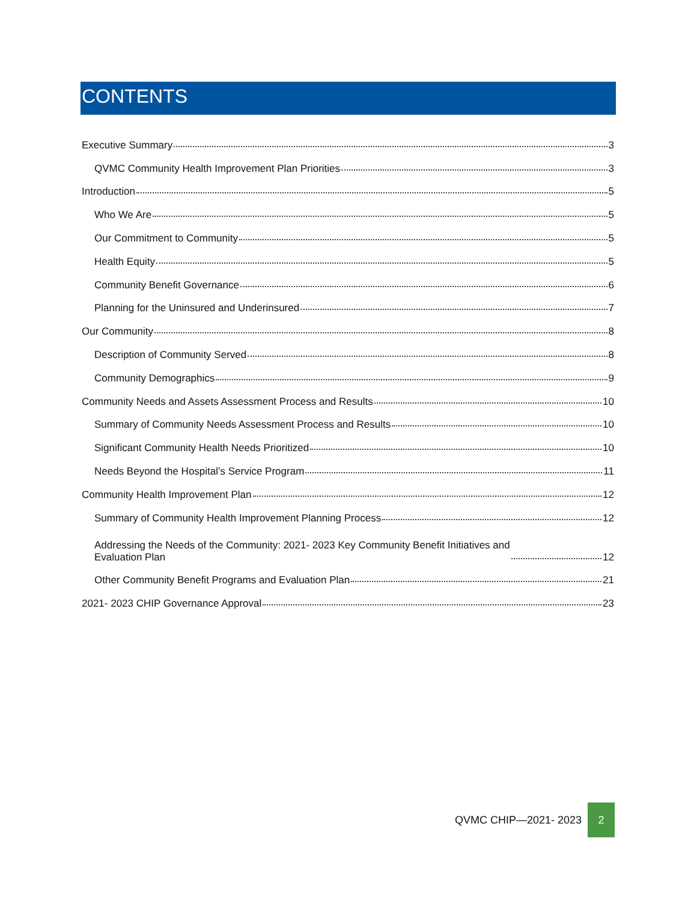CONTENTS
Executive Summary 3
QVMC Community Health Improvement Plan Priorities 3
Introduction 5
Who We Are 5
Our Commitment to Community 5
Health Equity 5
Community Benefit Governance 6
Planning for the Uninsured and Underinsured 7
Our Community 8
Description of Community Served 8
Community Demographics 9
Community Needs and Assets Assessment Process and Results 10
Summary of Community Needs Assessment Process and Results 10
Significant Community Health Needs Prioritized 10
Needs Beyond the Hospital’s Service Program 11
Community Health Improvement Plan 12
Summary of Community Health Improvement Planning Process 12
Addressing the Needs of the Community: 2021- 2023 Key Community Benefit Initiatives and
Evaluation Plan 12
Other Community Benefit Programs and Evaluation Plan 21
2021- 2023 CHIP Governance Approval 23
QVMC CHIP—2021- 2023
2